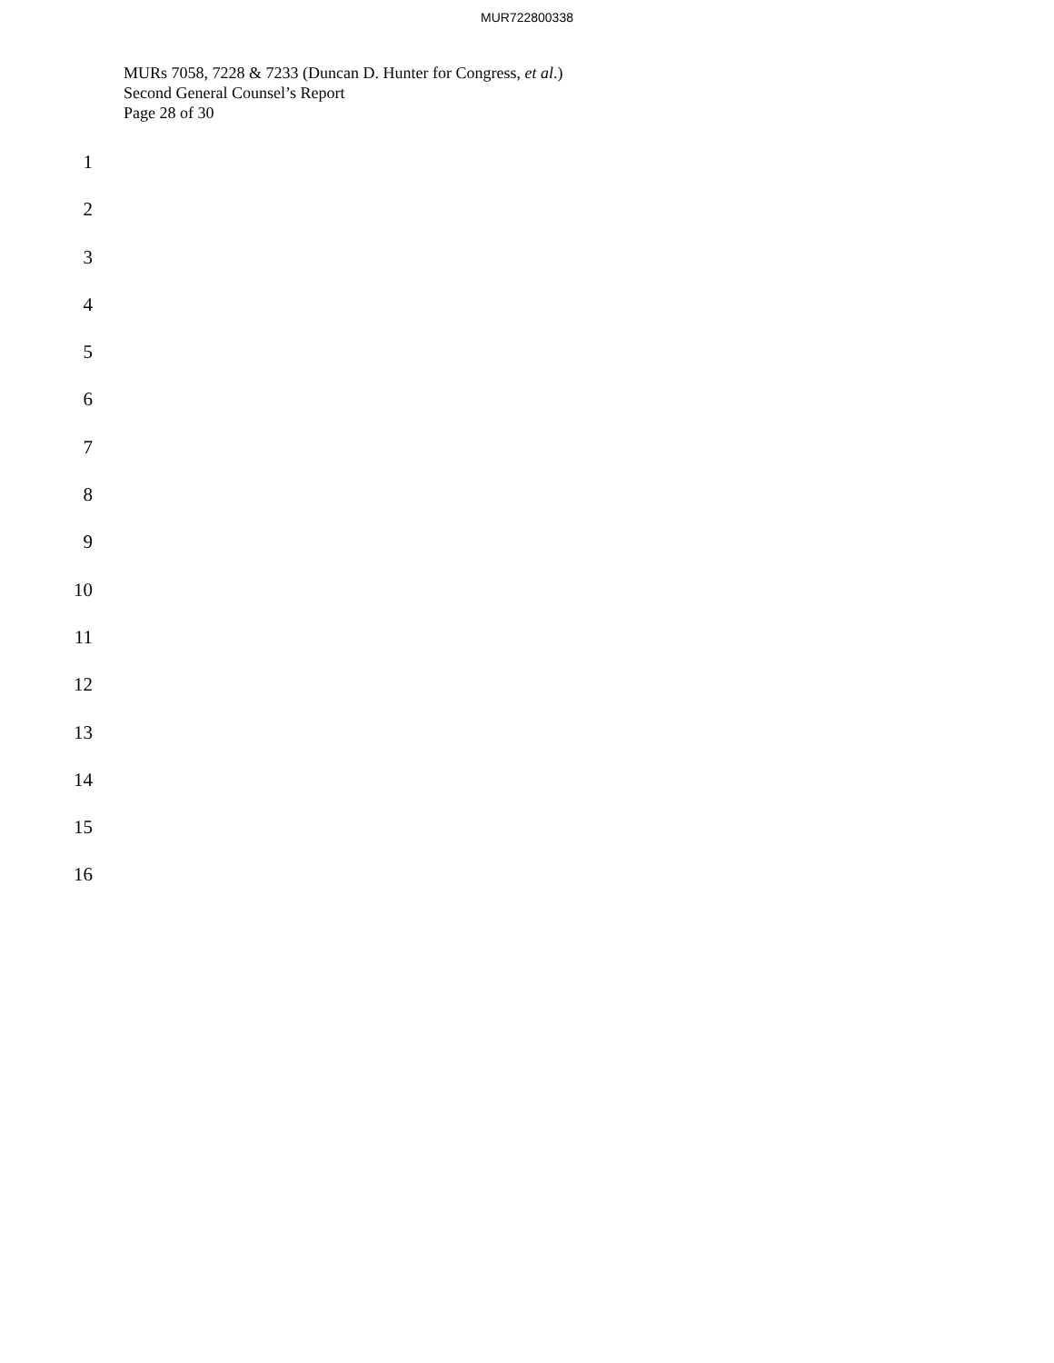MUR722800338
MURs 7058, 7228 & 7233 (Duncan D. Hunter for Congress, et al.)
Second General Counsel’s Report
Page 28 of 30
1
2
3
4
5
6
7
8
9
10
11
12
13
14
15
16